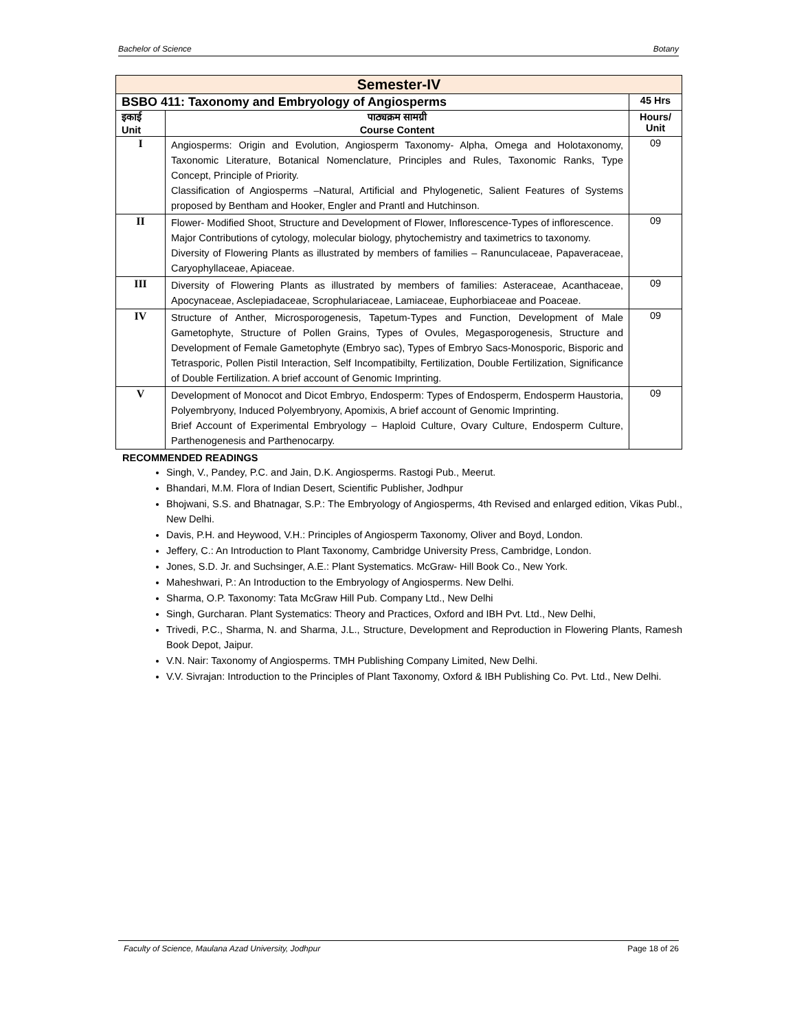Bachelor of Science Botany
| Semester-IV | | |
| BSBO 411: Taxonomy and Embryology of Angiosperms | | 45 Hrs |
| इकाई Unit | पाठ्यक्रम सामग्री Course Content | Hours/ Unit |
| I | Angiosperms: Origin and Evolution, Angiosperm Taxonomy- Alpha, Omega and Holotaxonomy, Taxonomic Literature, Botanical Nomenclature, Principles and Rules, Taxonomic Ranks, Type Concept, Principle of Priority. Classification of Angiosperms –Natural, Artificial and Phylogenetic, Salient Features of Systems proposed by Bentham and Hooker, Engler and Prantl and Hutchinson. | 09 |
| II | Flower- Modified Shoot, Structure and Development of Flower, Inflorescence-Types of inflorescence. Major Contributions of cytology, molecular biology, phytochemistry and taximetrics to taxonomy. Diversity of Flowering Plants as illustrated by members of families – Ranunculaceae, Papaveraceae, Caryophyllaceae, Apiaceae. | 09 |
| III | Diversity of Flowering Plants as illustrated by members of families: Asteraceae, Acanthaceae, Apocynaceae, Asclepiadaceae, Scrophulariaceae, Lamiaceae, Euphorbiaceae and Poaceae. | 09 |
| IV | Structure of Anther, Microsporogenesis, Tapetum-Types and Function, Development of Male Gametophyte, Structure of Pollen Grains, Types of Ovules, Megasporogenesis, Structure and Development of Female Gametophyte (Embryo sac), Types of Embryo Sacs-Monosporic, Bisporic and Tetrasporic, Pollen Pistil Interaction, Self Incompatibilty, Fertilization, Double Fertilization, Significance of Double Fertilization. A brief account of Genomic Imprinting. | 09 |
| V | Development of Monocot and Dicot Embryo, Endosperm: Types of Endosperm, Endosperm Haustoria, Polyembryony, Induced Polyembryony, Apomixis, A brief account of Genomic Imprinting. Brief Account of Experimental Embryology – Haploid Culture, Ovary Culture, Endosperm Culture, Parthenogenesis and Parthenocarpy. | 09 |
RECOMMENDED READINGS
Singh, V., Pandey, P.C. and Jain, D.K. Angiosperms. Rastogi Pub., Meerut.
Bhandari, M.M. Flora of Indian Desert, Scientific Publisher, Jodhpur
Bhojwani, S.S. and Bhatnagar, S.P.: The Embryology of Angiosperms, 4th Revised and enlarged edition, Vikas Publ., New Delhi.
Davis, P.H. and Heywood, V.H.: Principles of Angiosperm Taxonomy, Oliver and Boyd, London.
Jeffery, C.: An Introduction to Plant Taxonomy, Cambridge University Press, Cambridge, London.
Jones, S.D. Jr. and Suchsinger, A.E.: Plant Systematics. McGraw- Hill Book Co., New York.
Maheshwari, P.: An Introduction to the Embryology of Angiosperms. New Delhi.
Sharma, O.P. Taxonomy: Tata McGraw Hill Pub. Company Ltd., New Delhi
Singh, Gurcharan. Plant Systematics: Theory and Practices, Oxford and IBH Pvt. Ltd., New Delhi,
Trivedi, P.C., Sharma, N. and Sharma, J.L., Structure, Development and Reproduction in Flowering Plants, Ramesh Book Depot, Jaipur.
V.N. Nair: Taxonomy of Angiosperms. TMH Publishing Company Limited, New Delhi.
V.V. Sivrajan: Introduction to the Principles of Plant Taxonomy, Oxford & IBH Publishing Co. Pvt. Ltd., New Delhi.
Faculty of Science, Maulana Azad University, Jodhpur Page 18 of 26